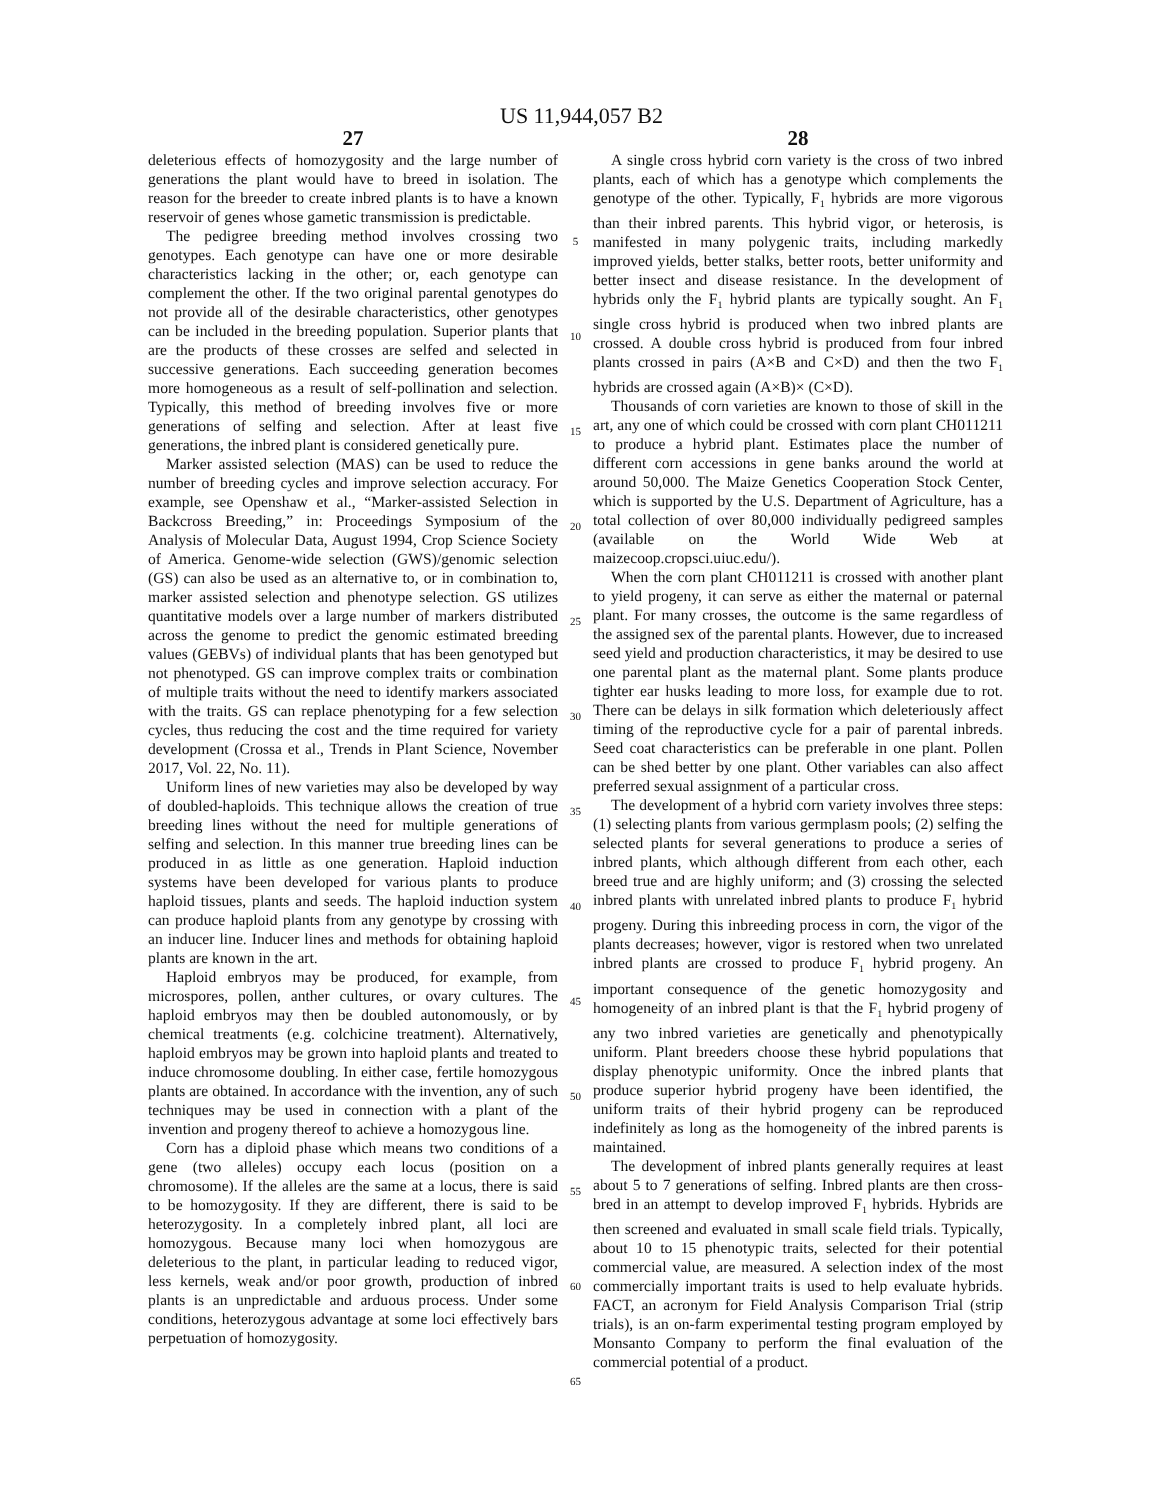US 11,944,057 B2
27
deleterious effects of homozygosity and the large number of generations the plant would have to breed in isolation. The reason for the breeder to create inbred plants is to have a known reservoir of genes whose gametic transmission is predictable.
The pedigree breeding method involves crossing two genotypes. Each genotype can have one or more desirable characteristics lacking in the other; or, each genotype can complement the other. If the two original parental genotypes do not provide all of the desirable characteristics, other genotypes can be included in the breeding population. Superior plants that are the products of these crosses are selfed and selected in successive generations. Each succeeding generation becomes more homogeneous as a result of self-pollination and selection. Typically, this method of breeding involves five or more generations of selfing and selection. After at least five generations, the inbred plant is considered genetically pure.
Marker assisted selection (MAS) can be used to reduce the number of breeding cycles and improve selection accuracy. For example, see Openshaw et al., “Marker-assisted Selection in Backcross Breeding,” in: Proceedings Symposium of the Analysis of Molecular Data, August 1994, Crop Science Society of America. Genome-wide selection (GWS)/genomic selection (GS) can also be used as an alternative to, or in combination to, marker assisted selection and phenotype selection. GS utilizes quantitative models over a large number of markers distributed across the genome to predict the genomic estimated breeding values (GEBVs) of individual plants that has been genotyped but not phenotyped. GS can improve complex traits or combination of multiple traits without the need to identify markers associated with the traits. GS can replace phenotyping for a few selection cycles, thus reducing the cost and the time required for variety development (Crossa et al., Trends in Plant Science, November 2017, Vol. 22, No. 11).
Uniform lines of new varieties may also be developed by way of doubled-haploids. This technique allows the creation of true breeding lines without the need for multiple generations of selfing and selection. In this manner true breeding lines can be produced in as little as one generation. Haploid induction systems have been developed for various plants to produce haploid tissues, plants and seeds. The haploid induction system can produce haploid plants from any genotype by crossing with an inducer line. Inducer lines and methods for obtaining haploid plants are known in the art.
Haploid embryos may be produced, for example, from microspores, pollen, anther cultures, or ovary cultures. The haploid embryos may then be doubled autonomously, or by chemical treatments (e.g. colchicine treatment). Alternatively, haploid embryos may be grown into haploid plants and treated to induce chromosome doubling. In either case, fertile homozygous plants are obtained. In accordance with the invention, any of such techniques may be used in connection with a plant of the invention and progeny thereof to achieve a homozygous line.
Corn has a diploid phase which means two conditions of a gene (two alleles) occupy each locus (position on a chromosome). If the alleles are the same at a locus, there is said to be homozygosity. If they are different, there is said to be heterozygosity. In a completely inbred plant, all loci are homozygous. Because many loci when homozygous are deleterious to the plant, in particular leading to reduced vigor, less kernels, weak and/or poor growth, production of inbred plants is an unpredictable and arduous process. Under some conditions, heterozygous advantage at some loci effectively bars perpetuation of homozygosity.
5
10
15
20
25
30
35
40
45
50
55
60
65
28
A single cross hybrid corn variety is the cross of two inbred plants, each of which has a genotype which complements the genotype of the other. Typically, F<sub>1</sub> hybrids are more vigorous than their inbred parents. This hybrid vigor, or heterosis, is manifested in many polygenic traits, including markedly improved yields, better stalks, better roots, better uniformity and better insect and disease resistance. In the development of hybrids only the F<sub>1</sub> hybrid plants are typically sought. An F<sub>1</sub> single cross hybrid is produced when two inbred plants are crossed. A double cross hybrid is produced from four inbred plants crossed in pairs (A×B and C×D) and then the two F<sub>1</sub> hybrids are crossed again (A×B)× (C×D).
Thousands of corn varieties are known to those of skill in the art, any one of which could be crossed with corn plant CH011211 to produce a hybrid plant. Estimates place the number of different corn accessions in gene banks around the world at around 50,000. The Maize Genetics Cooperation Stock Center, which is supported by the U.S. Department of Agriculture, has a total collection of over 80,000 individually pedigreed samples (available on the World Wide Web at maizecoop.cropsci.uiuc.edu/).
When the corn plant CH011211 is crossed with another plant to yield progeny, it can serve as either the maternal or paternal plant. For many crosses, the outcome is the same regardless of the assigned sex of the parental plants. However, due to increased seed yield and production characteristics, it may be desired to use one parental plant as the maternal plant. Some plants produce tighter ear husks leading to more loss, for example due to rot. There can be delays in silk formation which deleteriously affect timing of the reproductive cycle for a pair of parental inbreds. Seed coat characteristics can be preferable in one plant. Pollen can be shed better by one plant. Other variables can also affect preferred sexual assignment of a particular cross.
The development of a hybrid corn variety involves three steps: (1) selecting plants from various germplasm pools; (2) selfing the selected plants for several generations to produce a series of inbred plants, which although different from each other, each breed true and are highly uniform; and (3) crossing the selected inbred plants with unrelated inbred plants to produce F<sub>1</sub> hybrid progeny. During this inbreeding process in corn, the vigor of the plants decreases; however, vigor is restored when two unrelated inbred plants are crossed to produce F<sub>1</sub> hybrid progeny. An important consequence of the genetic homozygosity and homogeneity of an inbred plant is that the F<sub>1</sub> hybrid progeny of any two inbred varieties are genetically and phenotypically uniform. Plant breeders choose these hybrid populations that display phenotypic uniformity. Once the inbred plants that produce superior hybrid progeny have been identified, the uniform traits of their hybrid progeny can be reproduced indefinitely as long as the homogeneity of the inbred parents is maintained.
The development of inbred plants generally requires at least about 5 to 7 generations of selfing. Inbred plants are then cross-bred in an attempt to develop improved F<sub>1</sub> hybrids. Hybrids are then screened and evaluated in small scale field trials. Typically, about 10 to 15 phenotypic traits, selected for their potential commercial value, are measured. A selection index of the most commercially important traits is used to help evaluate hybrids. FACT, an acronym for Field Analysis Comparison Trial (strip trials), is an on-farm experimental testing program employed by Monsanto Company to perform the final evaluation of the commercial potential of a product.